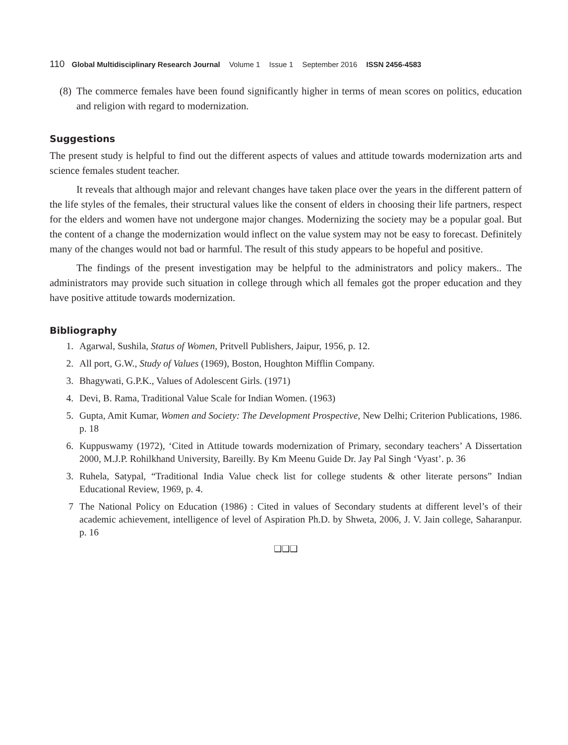110 Global Multidisciplinary Research Journal Volume 1 Issue 1 September 2016 ISSN 2456-4583
(8) The commerce females have been found significantly higher in terms of mean scores on politics, education and religion with regard to modernization.
Suggestions
The present study is helpful to find out the different aspects of values and attitude towards modernization arts and science females student teacher.
It reveals that although major and relevant changes have taken place over the years in the different pattern of the life styles of the females, their structural values like the consent of elders in choosing their life partners, respect for the elders and women have not undergone major changes. Modernizing the society may be a popular goal. But the content of a change the modernization would inflect on the value system may not be easy to forecast. Definitely many of the changes would not bad or harmful. The result of this study appears to be hopeful and positive.
The findings of the present investigation may be helpful to the administrators and policy makers.. The administrators may provide such situation in college through which all females got the proper education and they have positive attitude towards modernization.
Bibliography
1. Agarwal, Sushila, Status of Women, Pritvell Publishers, Jaipur, 1956, p. 12.
2. All port, G.W., Study of Values (1969), Boston, Houghton Mifflin Company.
3. Bhagywati, G.P.K., Values of Adolescent Girls. (1971)
4. Devi, B. Rama, Traditional Value Scale for Indian Women. (1963)
5. Gupta, Amit Kumar, Women and Society: The Development Prospective, New Delhi; Criterion Publications, 1986. p. 18
6. Kuppuswamy (1972), ‘Cited in Attitude towards modernization of Primary, secondary teachers’ A Dissertation 2000, M.J.P. Rohilkhand University, Bareilly. By Km Meenu Guide Dr. Jay Pal Singh ‘Vyast’. p. 36
3. Ruhela, Satypal, “Traditional India Value check list for college students & other literate persons” Indian Educational Review, 1969, p. 4.
7 The National Policy on Education (1986) : Cited in values of Secondary students at different level’s of their academic achievement, intelligence of level of Aspiration Ph.D. by Shweta, 2006, J. V. Jain college, Saharanpur. p. 16
❑❑❑